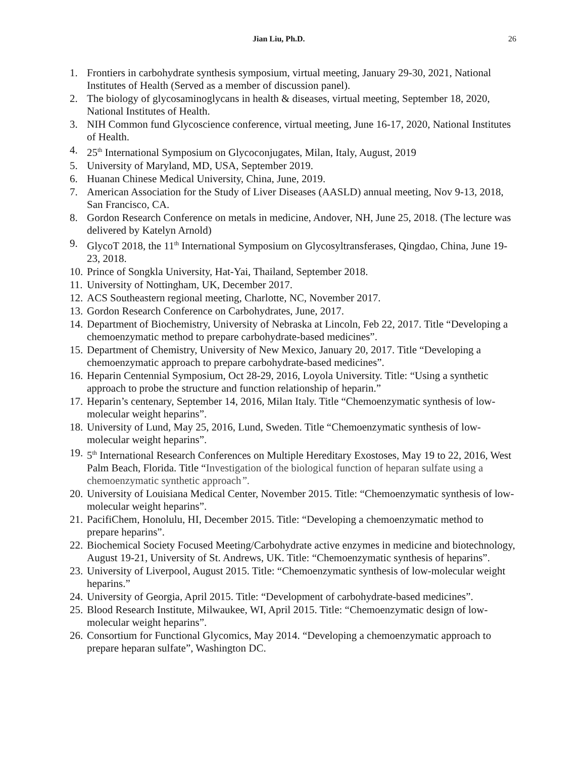Jian Liu, Ph.D. 26
1. Frontiers in carbohydrate synthesis symposium, virtual meeting, January 29-30, 2021, National Institutes of Health (Served as a member of discussion panel).
2. The biology of glycosaminoglycans in health & diseases, virtual meeting, September 18, 2020, National Institutes of Health.
3. NIH Common fund Glycoscience conference, virtual meeting, June 16-17, 2020, National Institutes of Health.
4. 25<sup>th</sup> International Symposium on Glycoconjugates, Milan, Italy, August, 2019
5. University of Maryland, MD, USA, September 2019.
6. Huanan Chinese Medical University, China, June, 2019.
7. American Association for the Study of Liver Diseases (AASLD) annual meeting, Nov 9-13, 2018, San Francisco, CA.
8. Gordon Research Conference on metals in medicine, Andover, NH, June 25, 2018. (The lecture was delivered by Katelyn Arnold)
9. GlycoT 2018, the 11<sup>th</sup> International Symposium on Glycosyltransferases, Qingdao, China, June 19-23, 2018.
10. Prince of Songkla University, Hat-Yai, Thailand, September 2018.
11. University of Nottingham, UK, December 2017.
12. ACS Southeastern regional meeting, Charlotte, NC, November 2017.
13. Gordon Research Conference on Carbohydrates, June, 2017.
14. Department of Biochemistry, University of Nebraska at Lincoln, Feb 22, 2017. Title “Developing a chemoenzymatic method to prepare carbohydrate-based medicines”.
15. Department of Chemistry, University of New Mexico, January 20, 2017. Title “Developing a chemoenzymatic approach to prepare carbohydrate-based medicines”.
16. Heparin Centennial Symposium, Oct 28-29, 2016, Loyola University. Title: “Using a synthetic approach to probe the structure and function relationship of heparin.”
17. Heparin’s centenary, September 14, 2016, Milan Italy. Title “Chemoenzymatic synthesis of low-molecular weight heparins”.
18. University of Lund, May 25, 2016, Lund, Sweden. Title “Chemoenzymatic synthesis of low-molecular weight heparins”.
19. 5<sup>th</sup> International Research Conferences on Multiple Hereditary Exostoses, May 19 to 22, 2016, West Palm Beach, Florida. Title “Investigation of the biological function of heparan sulfate using a chemoenzymatic synthetic approach”.
20. University of Louisiana Medical Center, November 2015. Title: “Chemoenzymatic synthesis of low-molecular weight heparins”.
21. PacifiChem, Honolulu, HI, December 2015. Title: “Developing a chemoenzymatic method to prepare heparins”.
22. Biochemical Society Focused Meeting/Carbohydrate active enzymes in medicine and biotechnology, August 19-21, University of St. Andrews, UK. Title: “Chemoenzymatic synthesis of heparins”.
23. University of Liverpool, August 2015. Title: “Chemoenzymatic synthesis of low-molecular weight heparins.”
24. University of Georgia, April 2015. Title: “Development of carbohydrate-based medicines”.
25. Blood Research Institute, Milwaukee, WI, April 2015. Title: “Chemoenzymatic design of low-molecular weight heparins”.
26. Consortium for Functional Glycomics, May 2014. “Developing a chemoenzymatic approach to prepare heparan sulfate”, Washington DC.